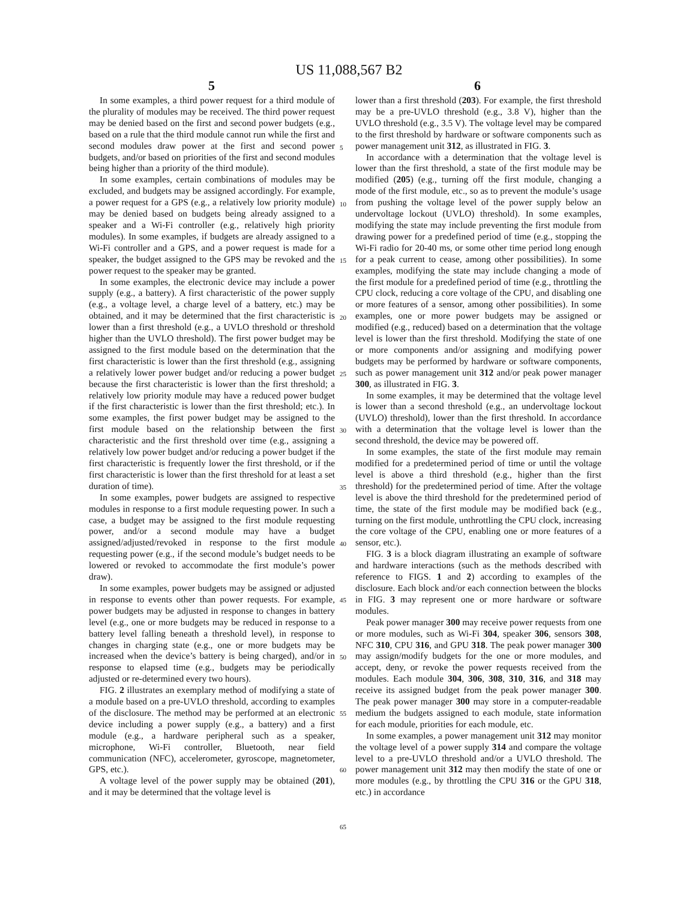US 11,088,567 B2
5 6
In some examples, a third power request for a third module of the plurality of modules may be received. The third power request may be denied based on the first and second power budgets (e.g., based on a rule that the third module cannot run while the first and second modules draw power at the first and second power budgets, and/or based on priorities of the first and second modules being higher than a priority of the third module).
In some examples, certain combinations of modules may be excluded, and budgets may be assigned accordingly. For example, a power request for a GPS (e.g., a relatively low priority module) may be denied based on budgets being already assigned to a speaker and a Wi-Fi controller (e.g., relatively high priority modules). In some examples, if budgets are already assigned to a Wi-Fi controller and a GPS, and a power request is made for a speaker, the budget assigned to the GPS may be revoked and the power request to the speaker may be granted.
In some examples, the electronic device may include a power supply (e.g., a battery). A first characteristic of the power supply (e.g., a voltage level, a charge level of a battery, etc.) may be obtained, and it may be determined that the first characteristic is lower than a first threshold (e.g., a UVLO threshold or threshold higher than the UVLO threshold). The first power budget may be assigned to the first module based on the determination that the first characteristic is lower than the first threshold (e.g., assigning a relatively lower power budget and/or reducing a power budget because the first characteristic is lower than the first threshold; a relatively low priority module may have a reduced power budget if the first characteristic is lower than the first threshold; etc.). In some examples, the first power budget may be assigned to the first module based on the relationship between the first characteristic and the first threshold over time (e.g., assigning a relatively low power budget and/or reducing a power budget if the first characteristic is frequently lower the first threshold, or if the first characteristic is lower than the first threshold for at least a set duration of time).
In some examples, power budgets are assigned to respective modules in response to a first module requesting power. In such a case, a budget may be assigned to the first module requesting power, and/or a second module may have a budget assigned/adjusted/revoked in response to the first module requesting power (e.g., if the second module’s budget needs to be lowered or revoked to accommodate the first module’s power draw).
In some examples, power budgets may be assigned or adjusted in response to events other than power requests. For example, power budgets may be adjusted in response to changes in battery level (e.g., one or more budgets may be reduced in response to a battery level falling beneath a threshold level), in response to changes in charging state (e.g., one or more budgets may be increased when the device’s battery is being charged), and/or in response to elapsed time (e.g., budgets may be periodically adjusted or re-determined every two hours).
FIG. 2 illustrates an exemplary method of modifying a state of a module based on a pre-UVLO threshold, according to examples of the disclosure. The method may be performed at an electronic device including a power supply (e.g., a battery) and a first module (e.g., a hardware peripheral such as a speaker, microphone, Wi-Fi controller, Bluetooth, near field communication (NFC), accelerometer, gyroscope, magnetometer, GPS, etc.).
A voltage level of the power supply may be obtained (201), and it may be determined that the voltage level is
5
10
15
20
25
30
35
40
45
50
55
60
65
lower than a first threshold (203). For example, the first threshold may be a pre-UVLO threshold (e.g., 3.8 V), higher than the UVLO threshold (e.g., 3.5 V). The voltage level may be compared to the first threshold by hardware or software components such as power management unit 312, as illustrated in FIG. 3.
In accordance with a determination that the voltage level is lower than the first threshold, a state of the first module may be modified (205) (e.g., turning off the first module, changing a mode of the first module, etc., so as to prevent the module’s usage from pushing the voltage level of the power supply below an undervoltage lockout (UVLO) threshold). In some examples, modifying the state may include preventing the first module from drawing power for a predefined period of time (e.g., stopping the Wi-Fi radio for 20-40 ms, or some other time period long enough for a peak current to cease, among other possibilities). In some examples, modifying the state may include changing a mode of the first module for a predefined period of time (e.g., throttling the CPU clock, reducing a core voltage of the CPU, and disabling one or more features of a sensor, among other possibilities). In some examples, one or more power budgets may be assigned or modified (e.g., reduced) based on a determination that the voltage level is lower than the first threshold. Modifying the state of one or more components and/or assigning and modifying power budgets may be performed by hardware or software components, such as power management unit 312 and/or peak power manager 300, as illustrated in FIG. 3.
In some examples, it may be determined that the voltage level is lower than a second threshold (e.g., an undervoltage lockout (UVLO) threshold), lower than the first threshold. In accordance with a determination that the voltage level is lower than the second threshold, the device may be powered off.
In some examples, the state of the first module may remain modified for a predetermined period of time or until the voltage level is above a third threshold (e.g., higher than the first threshold) for the predetermined period of time. After the voltage level is above the third threshold for the predetermined period of time, the state of the first module may be modified back (e.g., turning on the first module, unthrottling the CPU clock, increasing the core voltage of the CPU, enabling one or more features of a sensor, etc.).
FIG. 3 is a block diagram illustrating an example of software and hardware interactions (such as the methods described with reference to FIGS. 1 and 2) according to examples of the disclosure. Each block and/or each connection between the blocks in FIG. 3 may represent one or more hardware or software modules.
Peak power manager 300 may receive power requests from one or more modules, such as Wi-Fi 304, speaker 306, sensors 308, NFC 310, CPU 316, and GPU 318. The peak power manager 300 may assign/modify budgets for the one or more modules, and accept, deny, or revoke the power requests received from the modules. Each module 304, 306, 308, 310, 316, and 318 may receive its assigned budget from the peak power manager 300. The peak power manager 300 may store in a computer-readable medium the budgets assigned to each module, state information for each module, priorities for each module, etc.
In some examples, a power management unit 312 may monitor the voltage level of a power supply 314 and compare the voltage level to a pre-UVLO threshold and/or a UVLO threshold. The power management unit 312 may then modify the state of one or more modules (e.g., by throttling the CPU 316 or the GPU 318, etc.) in accordance